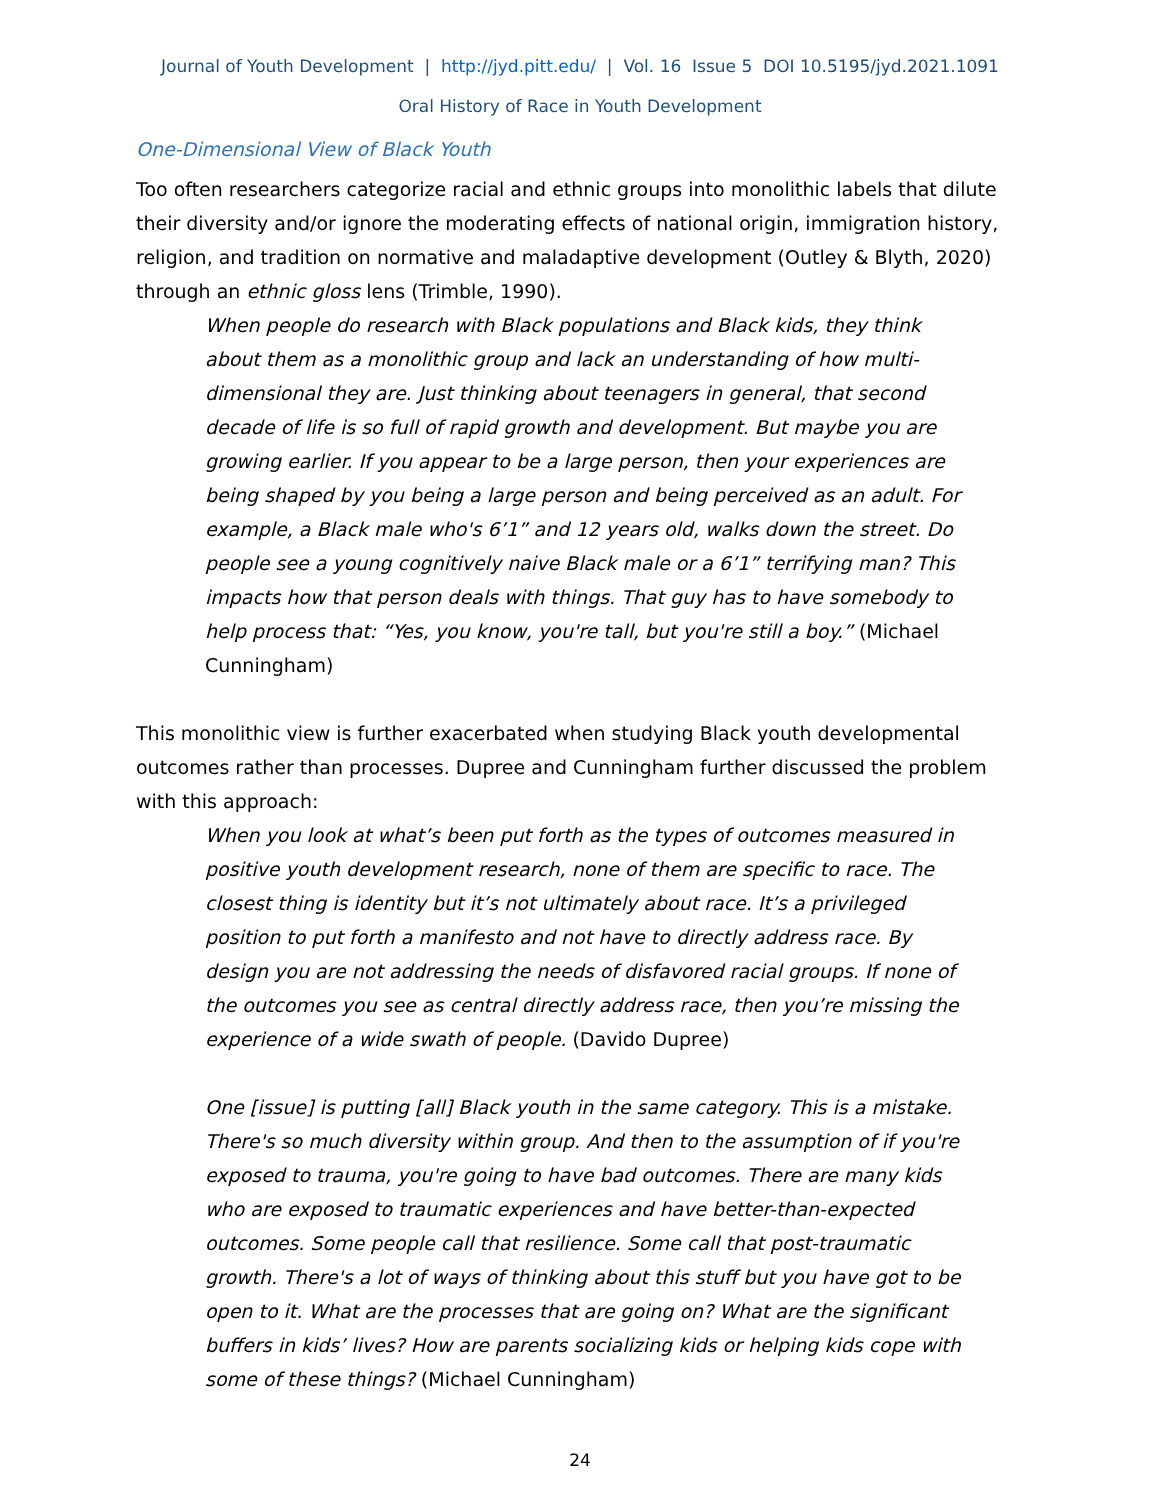Journal of Youth Development | http://jyd.pitt.edu/ | Vol. 16 Issue 5 DOI 10.5195/jyd.2021.1091
Oral History of Race in Youth Development
One-Dimensional View of Black Youth
Too often researchers categorize racial and ethnic groups into monolithic labels that dilute their diversity and/or ignore the moderating effects of national origin, immigration history, religion, and tradition on normative and maladaptive development (Outley & Blyth, 2020) through an ethnic gloss lens (Trimble, 1990).
When people do research with Black populations and Black kids, they think about them as a monolithic group and lack an understanding of how multi-dimensional they are. Just thinking about teenagers in general, that second decade of life is so full of rapid growth and development. But maybe you are growing earlier. If you appear to be a large person, then your experiences are being shaped by you being a large person and being perceived as an adult. For example, a Black male who's 6’1” and 12 years old, walks down the street. Do people see a young cognitively naive Black male or a 6’1” terrifying man? This impacts how that person deals with things. That guy has to have somebody to help process that: “Yes, you know, you're tall, but you're still a boy.” (Michael Cunningham)
This monolithic view is further exacerbated when studying Black youth developmental outcomes rather than processes. Dupree and Cunningham further discussed the problem with this approach:
When you look at what’s been put forth as the types of outcomes measured in positive youth development research, none of them are specific to race. The closest thing is identity but it’s not ultimately about race. It’s a privileged position to put forth a manifesto and not have to directly address race. By design you are not addressing the needs of disfavored racial groups. If none of the outcomes you see as central directly address race, then you’re missing the experience of a wide swath of people. (Davido Dupree)
One [issue] is putting [all] Black youth in the same category. This is a mistake. There's so much diversity within group. And then to the assumption of if you're exposed to trauma, you're going to have bad outcomes. There are many kids who are exposed to traumatic experiences and have better-than-expected outcomes. Some people call that resilience. Some call that post-traumatic growth. There's a lot of ways of thinking about this stuff but you have got to be open to it. What are the processes that are going on? What are the significant buffers in kids’ lives? How are parents socializing kids or helping kids cope with some of these things? (Michael Cunningham)
24